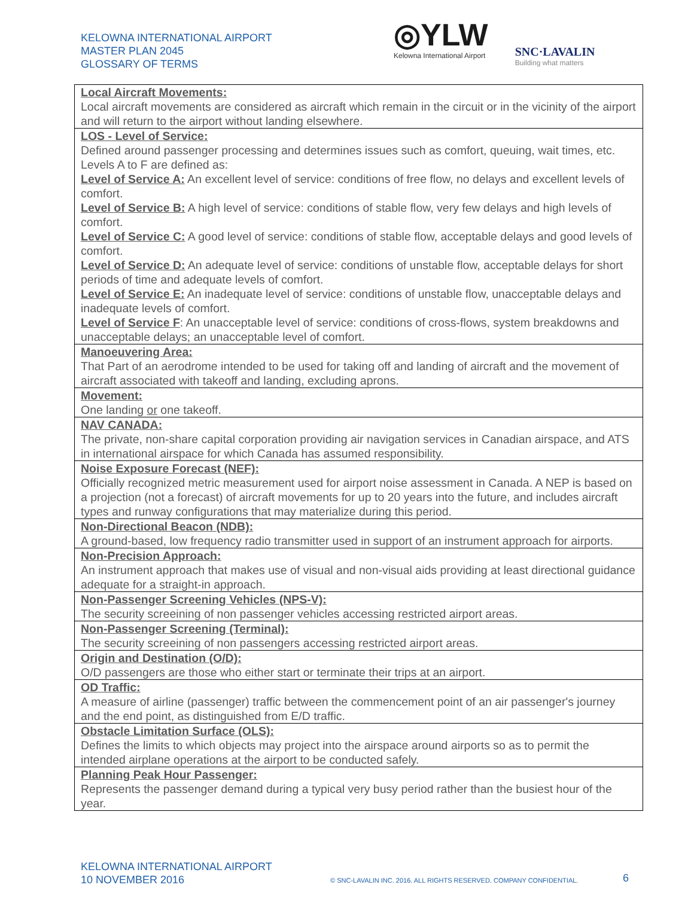KELOWNA INTERNATIONAL AIRPORT
MASTER PLAN 2045
GLOSSARY OF TERMS
◎YLW
Kelowna International Airport
SNC·LAVALIN
Building what matters
| Local Aircraft Movements: Local aircraft movements are considered as aircraft which remain in the circuit or in the vicinity of the airport and will return to the airport without landing elsewhere. |
| LOS - Level of Service: Defined around passenger processing and determines issues such as comfort, queuing, wait times, etc. Levels A to F are defined as: Level of Service A: An excellent level of service: conditions of free flow, no delays and excellent levels of comfort. Level of Service B: A high level of service: conditions of stable flow, very few delays and high levels of comfort. Level of Service C: A good level of service: conditions of stable flow, acceptable delays and good levels of comfort. Level of Service D: An adequate level of service: conditions of unstable flow, acceptable delays for short periods of time and adequate levels of comfort. Level of Service E: An inadequate level of service: conditions of unstable flow, unacceptable delays and inadequate levels of comfort. Level of Service F : An unacceptable level of service: conditions of cross-flows, system breakdowns and unacceptable delays; an unacceptable level of comfort. |
| Manoeuvering Area: That Part of an aerodrome intended to be used for taking off and landing of aircraft and the movement of aircraft associated with takeoff and landing, excluding aprons. |
| Movement: One landing or one takeoff. |
| NAV CANADA: The private, non-share capital corporation providing air navigation services in Canadian airspace, and ATS in international airspace for which Canada has assumed responsibility. |
| Noise Exposure Forecast (NEF): Officially recognized metric measurement used for airport noise assessment in Canada. A NEP is based on a projection (not a forecast) of aircraft movements for up to 20 years into the future, and includes aircraft types and runway configurations that may materialize during this period. |
| Non-Directional Beacon (NDB): A ground-based, low frequency radio transmitter used in support of an instrument approach for airports. |
| Non-Precision Approach: An instrument approach that makes use of visual and non-visual aids providing at least directional guidance adequate for a straight-in approach. |
| Non-Passenger Screening Vehicles (NPS-V): The security screeining of non passenger vehicles accessing restricted airport areas. |
| Non-Passenger Screening (Terminal): The security screeining of non passengers accessing restricted airport areas. |
| Origin and Destination (O/D): O/D passengers are those who either start or terminate their trips at an airport. |
| OD Traffic: A measure of airline (passenger) traffic between the commencement point of an air passenger's journey and the end point, as distinguished from E/D traffic. |
| Obstacle Limitation Surface (OLS): Defines the limits to which objects may project into the airspace around airports so as to permit the intended airplane operations at the airport to be conducted safely. |
| Planning Peak Hour Passenger: Represents the passenger demand during a typical very busy period rather than the busiest hour of the year. |
KELOWNA INTERNATIONAL AIRPORT
10 NOVEMBER 2016
© SNC-LAVALIN INC. 2016. ALL RIGHTS RESERVED. COMPANY CONFIDENTIAL.
6